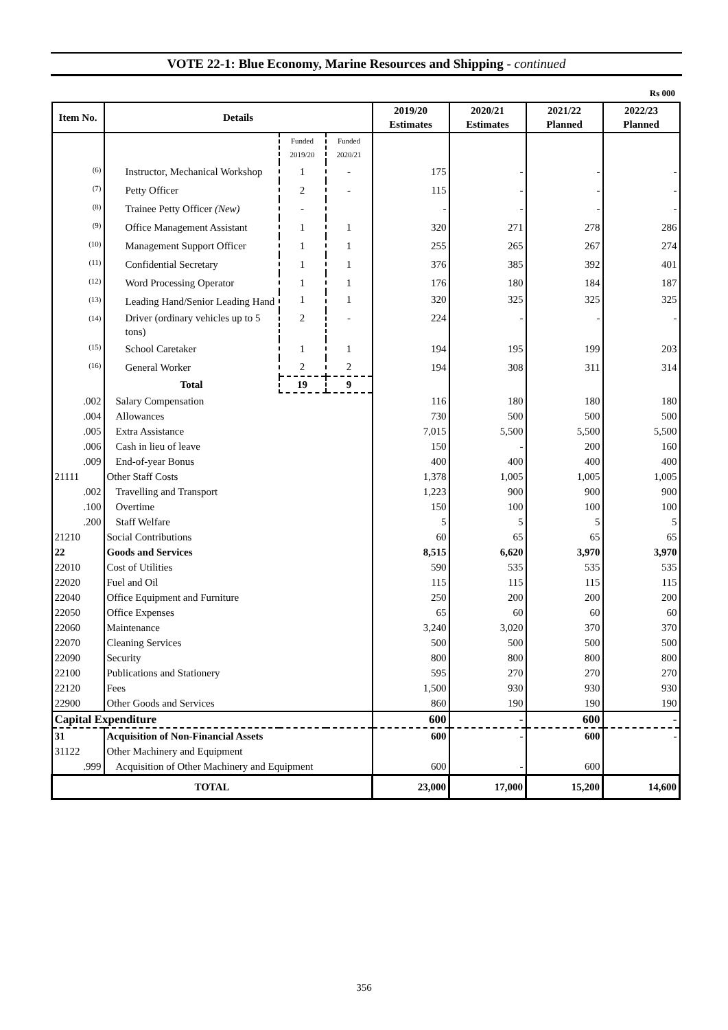VOTE 22-1: Blue Economy, Marine Resources and Shipping - continued
Rs 000
| Item No. | Details | | | 2019/20 Estimates | 2020/21 Estimates | 2021/22 Planned | 2022/23 Planned |
| --- | --- | --- | --- | --- | --- | --- | --- |
| | | Funded 2019/20 | Funded 2020/21 | | | | |
| <sup>(6)</sup> | Instructor, Mechanical Workshop | 1 | - | 175 | - | - | - |
| <sup>(7)</sup> | Petty Officer | 2 | - | 115 | - | - | - |
| <sup>(8)</sup> | Trainee Petty Officer (New) | - | | - | - | - | - |
| <sup>(9)</sup> | Office Management Assistant | 1 | 1 | 320 | 271 | 278 | 286 |
| <sup>(10)</sup> | Management Support Officer | 1 | 1 | 255 | 265 | 267 | 274 |
| <sup>(11)</sup> | Confidential Secretary | 1 | 1 | 376 | 385 | 392 | 401 |
| <sup>(12)</sup> | Word Processing Operator | 1 | 1 | 176 | 180 | 184 | 187 |
| <sup>(13)</sup> | Leading Hand/Senior Leading Hand | 1 | 1 | 320 | 325 | 325 | 325 |
| <sup>(14)</sup> | Driver (ordinary vehicles up to 5 tons) | 2 | - | 224 | - | - | - |
| <sup>(15)</sup> | School Caretaker | 1 | 1 | 194 | 195 | 199 | 203 |
| <sup>(16)</sup> | General Worker | 2 | 2 | 194 | 308 | 311 | 314 |
| | Total | 19 | 9 | | | | |
| .002 | Salary Compensation | | | 116 | 180 | 180 | 180 |
| .004 | Allowances | | | 730 | 500 | 500 | 500 |
| .005 | Extra Assistance | | | 7,015 | 5,500 | 5,500 | 5,500 |
| .006 | Cash in lieu of leave | | | 150 | - | 200 | 160 |
| .009 | End-of-year Bonus | | | 400 | 400 | 400 | 400 |
| 21111 | Other Staff Costs | | | 1,378 | 1,005 | 1,005 | 1,005 |
| .002 | Travelling and Transport | | | 1,223 | 900 | 900 | 900 |
| .100 | Overtime | | | 150 | 100 | 100 | 100 |
| .200 | Staff Welfare | | | 5 | 5 | 5 | 5 |
| 21210 | Social Contributions | | | 60 | 65 | 65 | 65 |
| 22 | Goods and Services | | | 8,515 | 6,620 | 3,970 | 3,970 |
| 22010 | Cost of Utilities | | | 590 | 535 | 535 | 535 |
| 22020 | Fuel and Oil | | | 115 | 115 | 115 | 115 |
| 22040 | Office Equipment and Furniture | | | 250 | 200 | 200 | 200 |
| 22050 | Office Expenses | | | 65 | 60 | 60 | 60 |
| 22060 | Maintenance | | | 3,240 | 3,020 | 370 | 370 |
| 22070 | Cleaning Services | | | 500 | 500 | 500 | 500 |
| 22090 | Security | | | 800 | 800 | 800 | 800 |
| 22100 | Publications and Stationery | | | 595 | 270 | 270 | 270 |
| 22120 | Fees | | | 1,500 | 930 | 930 | 930 |
| 22900 | Other Goods and Services | | | 860 | 190 | 190 | 190 |
| Capital Expenditure | | | | 600 | - | 600 | - |
| 31 | Acquisition of Non-Financial Assets | | | 600 | - | 600 | - |
| 31122 | Other Machinery and Equipment | | | | | | |
| .999 | Acquisition of Other Machinery and Equipment | | | 600 | - | 600 | |
| TOTAL | | | | 23,000 | 17,000 | 15,200 | 14,600 |
356